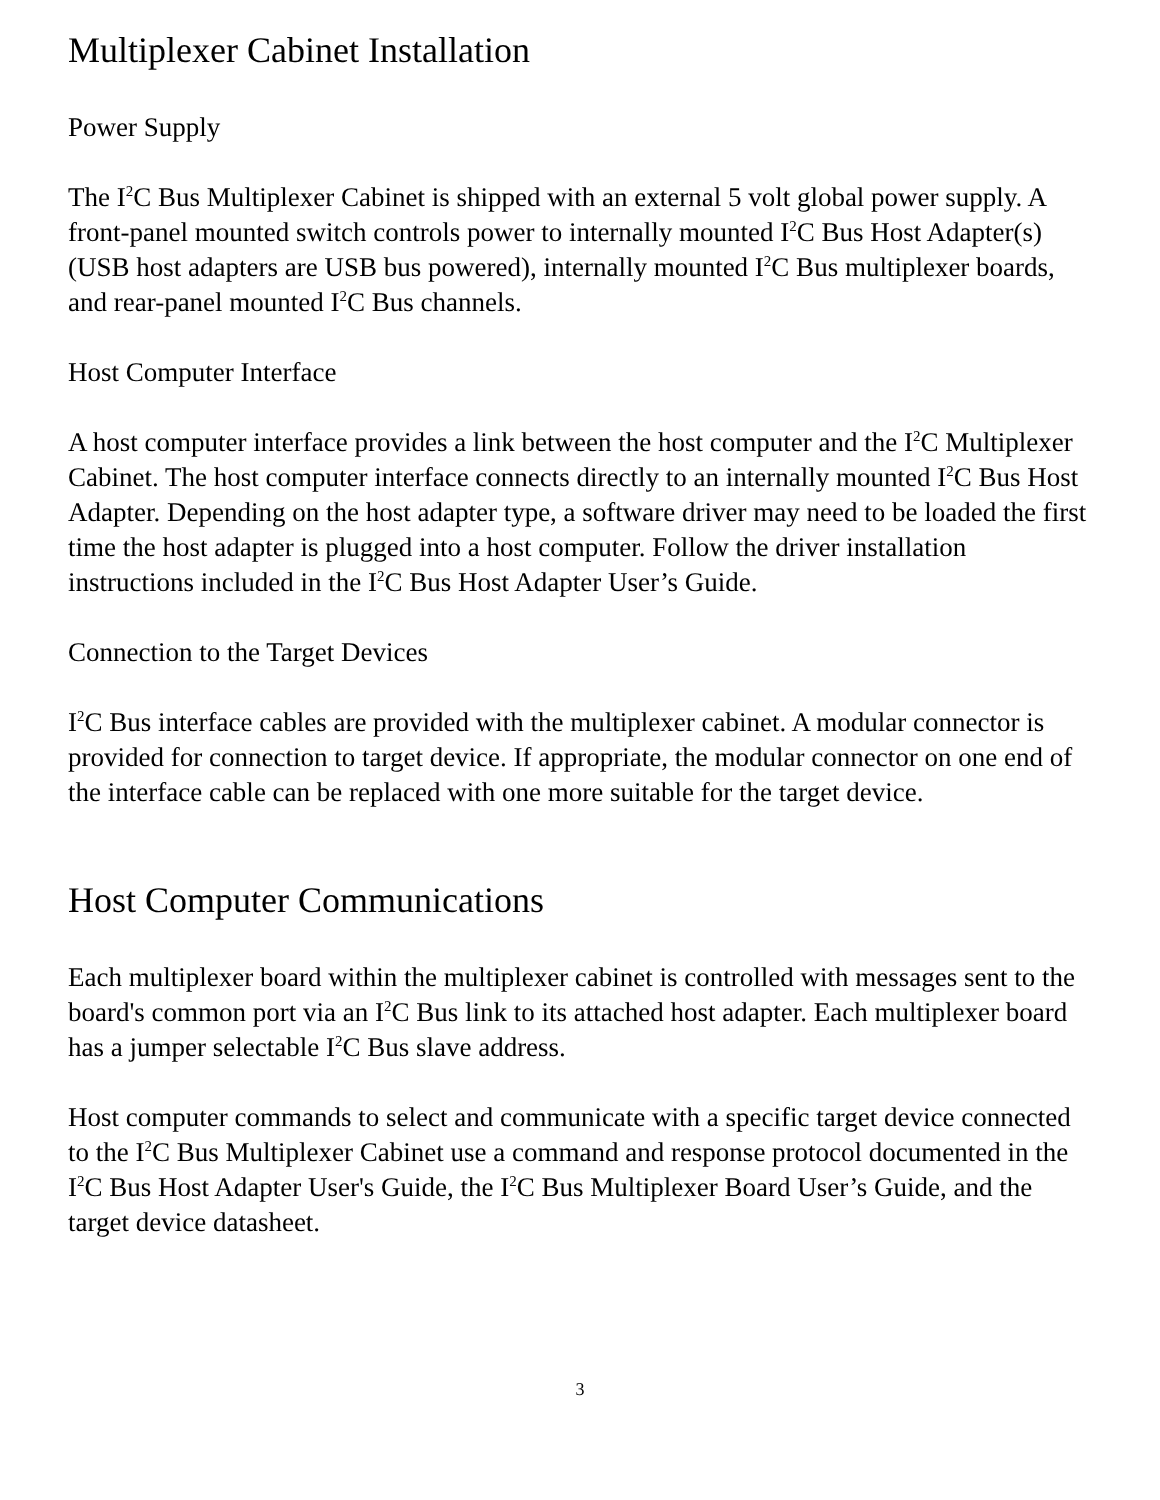Multiplexer Cabinet Installation
Power Supply
The I<sup>2</sup>C Bus Multiplexer Cabinet is shipped with an external 5 volt global power supply. A front-panel mounted switch controls power to internally mounted I<sup>2</sup>C Bus Host Adapter(s) (USB host adapters are USB bus powered), internally mounted I<sup>2</sup>C Bus multiplexer boards, and rear-panel mounted I<sup>2</sup>C Bus channels.
Host Computer Interface
A host computer interface provides a link between the host computer and the I<sup>2</sup>C Multiplexer Cabinet. The host computer interface connects directly to an internally mounted I<sup>2</sup>C Bus Host Adapter. Depending on the host adapter type, a software driver may need to be loaded the first time the host adapter is plugged into a host computer. Follow the driver installation instructions included in the I<sup>2</sup>C Bus Host Adapter User’s Guide.
Connection to the Target Devices
I<sup>2</sup>C Bus interface cables are provided with the multiplexer cabinet. A modular connector is provided for connection to target device. If appropriate, the modular connector on one end of the interface cable can be replaced with one more suitable for the target device.
Host Computer Communications
Each multiplexer board within the multiplexer cabinet is controlled with messages sent to the board's common port via an I<sup>2</sup>C Bus link to its attached host adapter. Each multiplexer board has a jumper selectable I<sup>2</sup>C Bus slave address.
Host computer commands to select and communicate with a specific target device connected to the I<sup>2</sup>C Bus Multiplexer Cabinet use a command and response protocol documented in the I<sup>2</sup>C Bus Host Adapter User's Guide, the I<sup>2</sup>C Bus Multiplexer Board User’s Guide, and the target device datasheet.
3